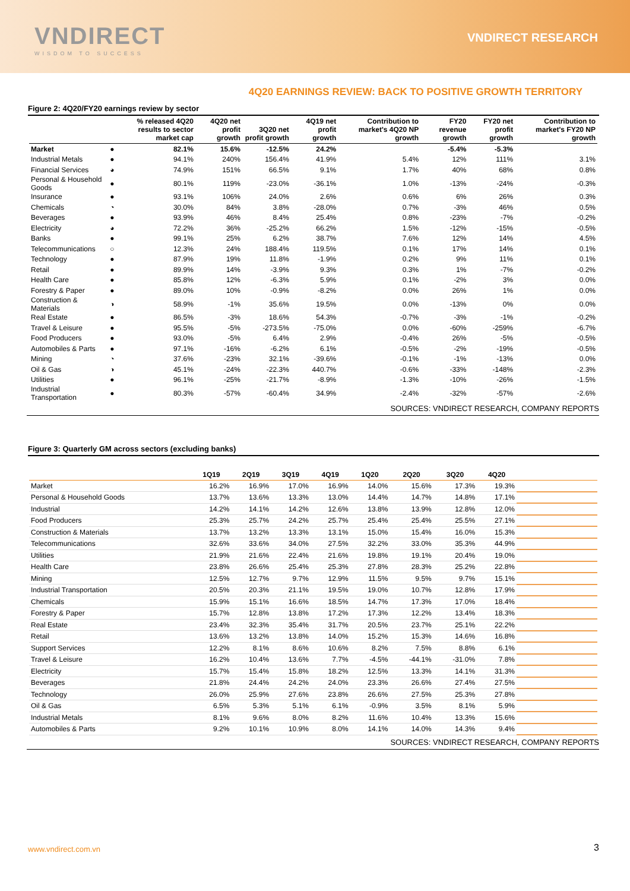VNDIRECT
WISDOM TO SUCCESS
VNDIRECT RESEARCH
4Q20 EARNINGS REVIEW: BACK TO POSITIVE GROWTH TERRITORY
Figure 2: 4Q20/FY20 earnings review by sector
| | | % released 4Q20 results to sector market cap | 4Q20 net profit growth | 3Q20 net profit growth | 4Q19 net profit growth | Contribution to market's 4Q20 NP growth | FY20 revenue growth | FY20 net profit growth | Contribution to market's FY20 NP growth |
| --- | --- | --- | --- | --- | --- | --- | --- | --- | --- |
| Market | ● | 82.1% | 15.6% | -12.5% | 24.2% | | -5.4% | -5.3% | |
| Industrial Metals | ● | 94.1% | 240% | 156.4% | 41.9% | 5.4% | 12% | 111% | 3.1% |
| Financial Services | ◕ | 74.9% | 151% | 66.5% | 9.1% | 1.7% | 40% | 68% | 0.8% |
| Personal & Household Goods | ● | 80.1% | 119% | -23.0% | -36.1% | 1.0% | -13% | -24% | -0.3% |
| Insurance | ● | 93.1% | 106% | 24.0% | 2.6% | 0.6% | 6% | 26% | 0.3% |
| Chemicals | ◔ | 30.0% | 84% | 3.8% | -28.0% | 0.7% | -3% | 46% | 0.5% |
| Beverages | ● | 93.9% | 46% | 8.4% | 25.4% | 0.8% | -23% | -7% | -0.2% |
| Electricity | ◕ | 72.2% | 36% | -25.2% | 66.2% | 1.5% | -12% | -15% | -0.5% |
| Banks | ● | 99.1% | 25% | 6.2% | 38.7% | 7.6% | 12% | 14% | 4.5% |
| Telecommunications | ○ | 12.3% | 24% | 188.4% | 119.5% | 0.1% | 17% | 14% | 0.1% |
| Technology | ● | 87.9% | 19% | 11.8% | -1.9% | 0.2% | 9% | 11% | 0.1% |
| Retail | ● | 89.9% | 14% | -3.9% | 9.3% | 0.3% | 1% | -7% | -0.2% |
| Health Care | ● | 85.8% | 12% | -6.3% | 5.9% | 0.1% | -2% | 3% | 0.0% |
| Forestry & Paper | ● | 89.0% | 10% | -0.9% | -8.2% | 0.0% | 26% | 1% | 0.0% |
| Construction & Materials | ◑ | 58.9% | -1% | 35.6% | 19.5% | 0.0% | -13% | 0% | 0.0% |
| Real Estate | ● | 86.5% | -3% | 18.6% | 54.3% | -0.7% | -3% | -1% | -0.2% |
| Travel & Leisure | ● | 95.5% | -5% | -273.5% | -75.0% | 0.0% | -60% | -259% | -6.7% |
| Food Producers | ● | 93.0% | -5% | 6.4% | 2.9% | -0.4% | 26% | -5% | -0.5% |
| Automobiles & Parts | ● | 97.1% | -16% | -6.2% | 6.1% | -0.5% | -2% | -19% | -0.5% |
| Mining | ◔ | 37.6% | -23% | 32.1% | -39.6% | -0.1% | -1% | -13% | 0.0% |
| Oil & Gas | ◑ | 45.1% | -24% | -22.3% | 440.7% | -0.6% | -33% | -148% | -2.3% |
| Utilities | ● | 96.1% | -25% | -21.7% | -8.9% | -1.3% | -10% | -26% | -1.5% |
| Industrial Transportation | ● | 80.3% | -57% | -60.4% | 34.9% | -2.4% | -32% | -57% | -2.6% |
SOURCES: VNDIRECT RESEARCH, COMPANY REPORTS
Figure 3: Quarterly GM across sectors (excluding banks)
| | 1Q19 | 2Q19 | 3Q19 | 4Q19 | 1Q20 | 2Q20 | 3Q20 | 4Q20 | |
| --- | --- | --- | --- | --- | --- | --- | --- | --- | --- |
| Market | 16.2% | 16.9% | 17.0% | 16.9% | 14.0% | 15.6% | 17.3% | 19.3% | |
| Personal & Household Goods | 13.7% | 13.6% | 13.3% | 13.0% | 14.4% | 14.7% | 14.8% | 17.1% | |
| Industrial | 14.2% | 14.1% | 14.2% | 12.6% | 13.8% | 13.9% | 12.8% | 12.0% | |
| Food Producers | 25.3% | 25.7% | 24.2% | 25.7% | 25.4% | 25.4% | 25.5% | 27.1% | |
| Construction & Materials | 13.7% | 13.2% | 13.3% | 13.1% | 15.0% | 15.4% | 16.0% | 15.3% | |
| Telecommunications | 32.6% | 33.6% | 34.0% | 27.5% | 32.2% | 33.0% | 35.3% | 44.9% | |
| Utilities | 21.9% | 21.6% | 22.4% | 21.6% | 19.8% | 19.1% | 20.4% | 19.0% | |
| Health Care | 23.8% | 26.6% | 25.4% | 25.3% | 27.8% | 28.3% | 25.2% | 22.8% | |
| Mining | 12.5% | 12.7% | 9.7% | 12.9% | 11.5% | 9.5% | 9.7% | 15.1% | |
| Industrial Transportation | 20.5% | 20.3% | 21.1% | 19.5% | 19.0% | 10.7% | 12.8% | 17.9% | |
| Chemicals | 15.9% | 15.1% | 16.6% | 18.5% | 14.7% | 17.3% | 17.0% | 18.4% | |
| Forestry & Paper | 15.7% | 12.8% | 13.8% | 17.2% | 17.3% | 12.2% | 13.4% | 18.3% | |
| Real Estate | 23.4% | 32.3% | 35.4% | 31.7% | 20.5% | 23.7% | 25.1% | 22.2% | |
| Retail | 13.6% | 13.2% | 13.8% | 14.0% | 15.2% | 15.3% | 14.6% | 16.8% | |
| Support Services | 12.2% | 8.1% | 8.6% | 10.6% | 8.2% | 7.5% | 8.8% | 6.1% | |
| Travel & Leisure | 16.2% | 10.4% | 13.6% | 7.7% | -4.5% | -44.1% | -31.0% | 7.8% | |
| Electricity | 15.7% | 15.4% | 15.8% | 18.2% | 12.5% | 13.3% | 14.1% | 31.3% | |
| Beverages | 21.8% | 24.4% | 24.2% | 24.0% | 23.3% | 26.6% | 27.4% | 27.5% | |
| Technology | 26.0% | 25.9% | 27.6% | 23.8% | 26.6% | 27.5% | 25.3% | 27.8% | |
| Oil & Gas | 6.5% | 5.3% | 5.1% | 6.1% | -0.9% | 3.5% | 8.1% | 5.9% | |
| Industrial Metals | 8.1% | 9.6% | 8.0% | 8.2% | 11.6% | 10.4% | 13.3% | 15.6% | |
| Automobiles & Parts | 9.2% | 10.1% | 10.9% | 8.0% | 14.1% | 14.0% | 14.3% | 9.4% | |
SOURCES: VNDIRECT RESEARCH, COMPANY REPORTS
www.vndirect.com.vn 3